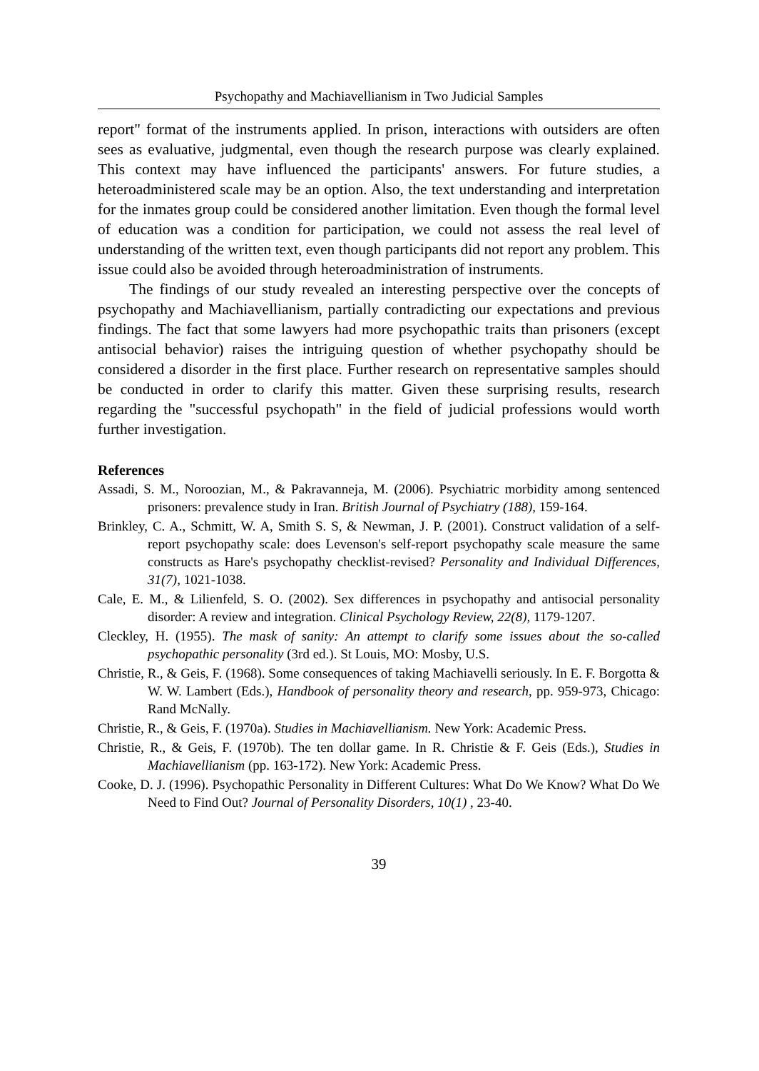Psychopathy and Machiavellianism in Two Judicial Samples
report" format of the instruments applied. In prison, interactions with outsiders are often sees as evaluative, judgmental, even though the research purpose was clearly explained. This context may have influenced the participants' answers. For future studies, a heteroadministered scale may be an option. Also, the text understanding and interpretation for the inmates group could be considered another limitation. Even though the formal level of education was a condition for participation, we could not assess the real level of understanding of the written text, even though participants did not report any problem. This issue could also be avoided through heteroadministration of instruments.
The findings of our study revealed an interesting perspective over the concepts of psychopathy and Machiavellianism, partially contradicting our expectations and previous findings. The fact that some lawyers had more psychopathic traits than prisoners (except antisocial behavior) raises the intriguing question of whether psychopathy should be considered a disorder in the first place. Further research on representative samples should be conducted in order to clarify this matter. Given these surprising results, research regarding the "successful psychopath" in the field of judicial professions would worth further investigation.
References
Assadi, S. M., Noroozian, M., & Pakravanneja, M. (2006). Psychiatric morbidity among sentenced prisoners: prevalence study in Iran. British Journal of Psychiatry (188), 159-164.
Brinkley, C. A., Schmitt, W. A, Smith S. S, & Newman, J. P. (2001). Construct validation of a self-report psychopathy scale: does Levenson's self-report psychopathy scale measure the same constructs as Hare's psychopathy checklist-revised? Personality and Individual Differences, 31(7), 1021-1038.
Cale, E. M., & Lilienfeld, S. O. (2002). Sex differences in psychopathy and antisocial personality disorder: A review and integration. Clinical Psychology Review, 22(8), 1179-1207.
Cleckley, H. (1955). The mask of sanity: An attempt to clarify some issues about the so-called psychopathic personality (3rd ed.). St Louis, MO: Mosby, U.S.
Christie, R., & Geis, F. (1968). Some consequences of taking Machiavelli seriously. In E. F. Borgotta & W. W. Lambert (Eds.), Handbook of personality theory and research, pp. 959-973, Chicago: Rand McNally.
Christie, R., & Geis, F. (1970a). Studies in Machiavellianism. New York: Academic Press.
Christie, R., & Geis, F. (1970b). The ten dollar game. In R. Christie & F. Geis (Eds.), Studies in Machiavellianism (pp. 163-172). New York: Academic Press.
Cooke, D. J. (1996). Psychopathic Personality in Different Cultures: What Do We Know? What Do We Need to Find Out? Journal of Personality Disorders, 10(1) , 23-40.
39